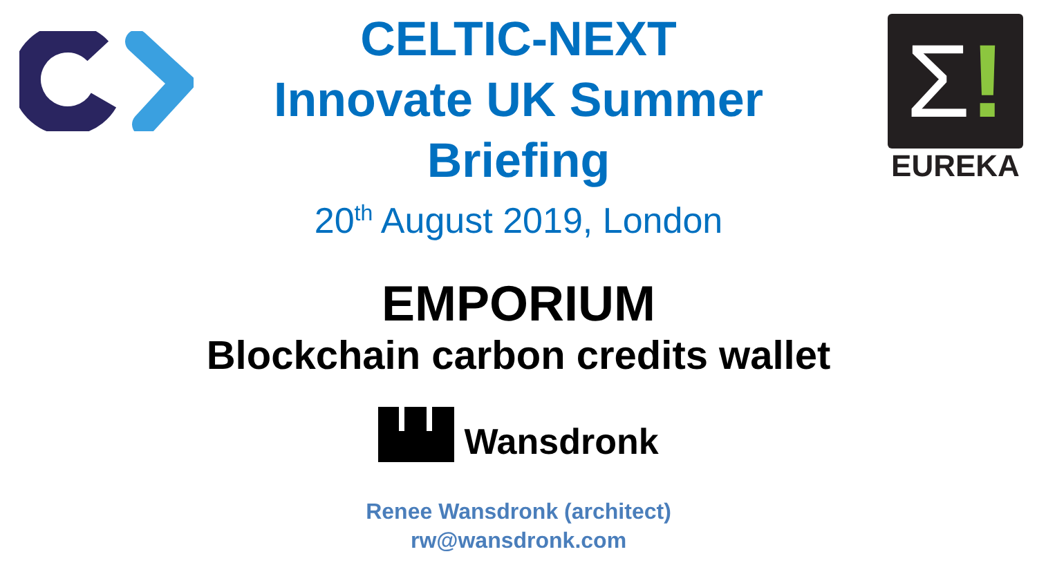Σ!
EUREKA
CELTIC-NEXT
Innovate UK Summer
Briefing
20<sup>th</sup> August 2019, London
EMPORIUM
Blockchain carbon credits wallet
Wansdronk
Renee Wansdronk (architect)
rw@wansdronk.com